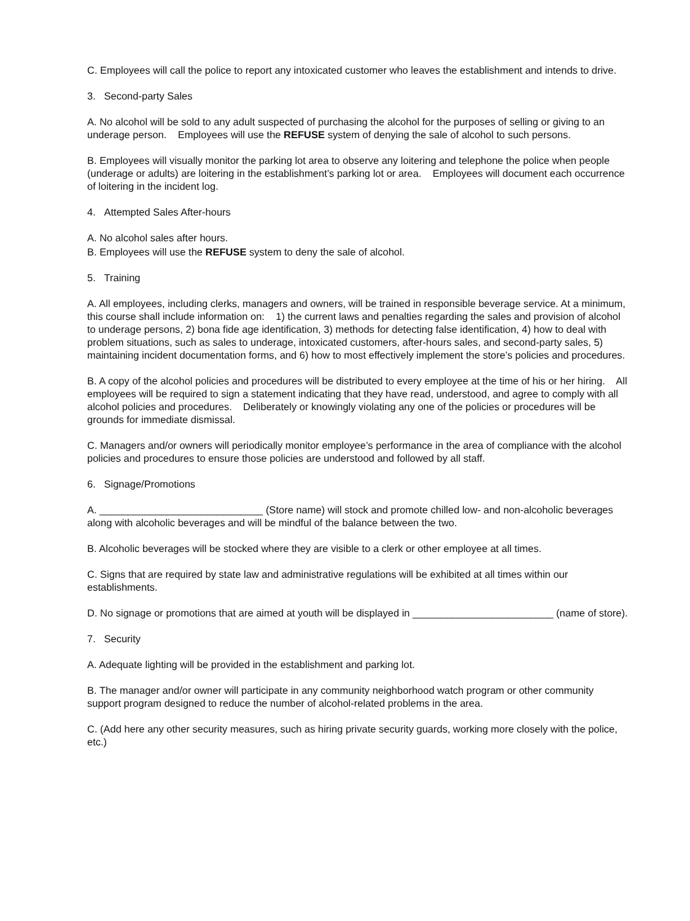C. Employees will call the police to report any intoxicated customer who leaves the establishment and intends to drive.
3. Second-party Sales
A. No alcohol will be sold to any adult suspected of purchasing the alcohol for the purposes of selling or giving to an underage person. Employees will use the REFUSE system of denying the sale of alcohol to such persons.
B. Employees will visually monitor the parking lot area to observe any loitering and telephone the police when people (underage or adults) are loitering in the establishment’s parking lot or area. Employees will document each occurrence of loitering in the incident log.
4. Attempted Sales After-hours
A. No alcohol sales after hours.
B. Employees will use the REFUSE system to deny the sale of alcohol.
5. Training
A. All employees, including clerks, managers and owners, will be trained in responsible beverage service. At a minimum, this course shall include information on: 1) the current laws and penalties regarding the sales and provision of alcohol to underage persons, 2) bona fide age identification, 3) methods for detecting false identification, 4) how to deal with problem situations, such as sales to underage, intoxicated customers, after-hours sales, and second-party sales, 5) maintaining incident documentation forms, and 6) how to most effectively implement the store’s policies and procedures.
B. A copy of the alcohol policies and procedures will be distributed to every employee at the time of his or her hiring. All employees will be required to sign a statement indicating that they have read, understood, and agree to comply with all alcohol policies and procedures. Deliberately or knowingly violating any one of the policies or procedures will be grounds for immediate dismissal.
C. Managers and/or owners will periodically monitor employee’s performance in the area of compliance with the alcohol policies and procedures to ensure those policies are understood and followed by all staff.
6. Signage/Promotions
A. _____________________________ (Store name) will stock and promote chilled low- and non-alcoholic beverages along with alcoholic beverages and will be mindful of the balance between the two.
B. Alcoholic beverages will be stocked where they are visible to a clerk or other employee at all times.
C. Signs that are required by state law and administrative regulations will be exhibited at all times within our establishments.
D. No signage or promotions that are aimed at youth will be displayed in _________________________ (name of store).
7. Security
A. Adequate lighting will be provided in the establishment and parking lot.
B. The manager and/or owner will participate in any community neighborhood watch program or other community support program designed to reduce the number of alcohol-related problems in the area.
C. (Add here any other security measures, such as hiring private security guards, working more closely with the police, etc.)